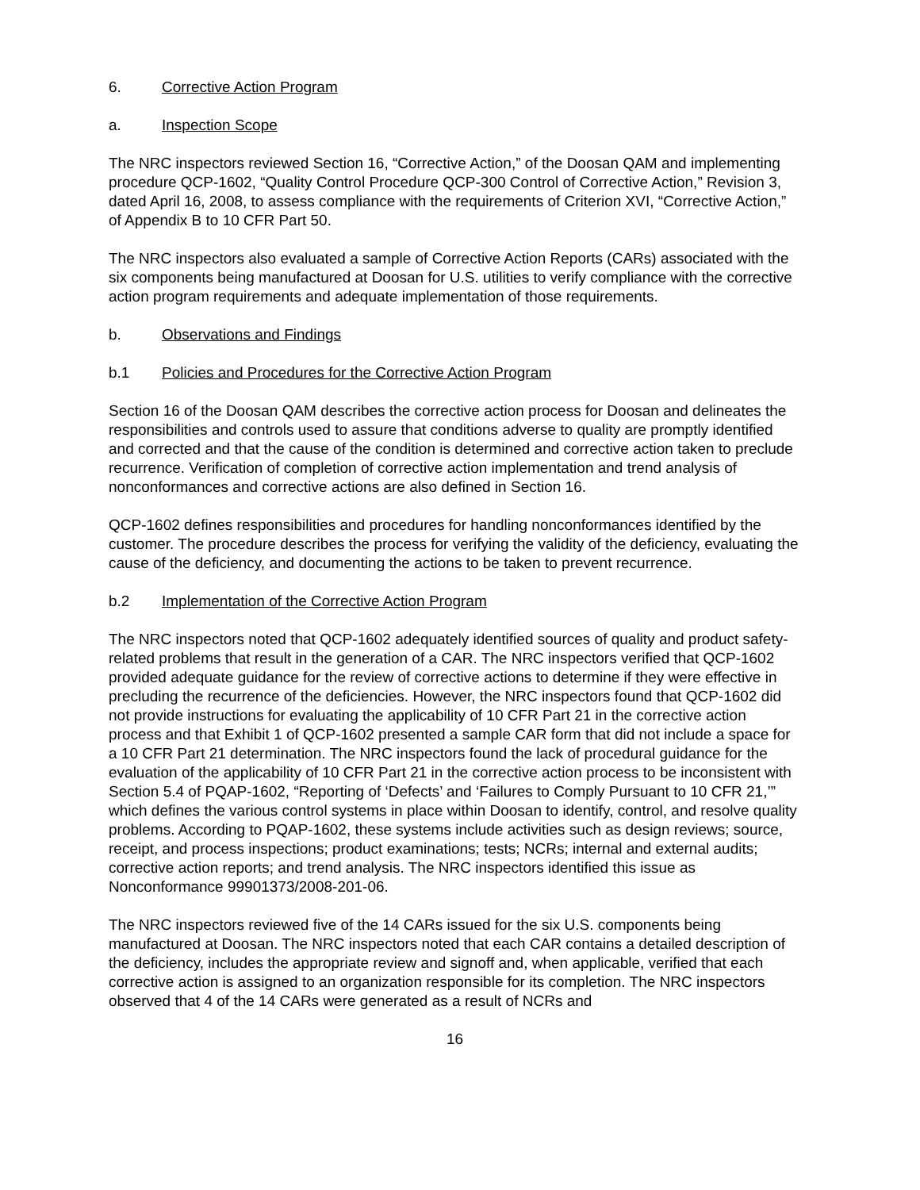6. Corrective Action Program
a. Inspection Scope
The NRC inspectors reviewed Section 16, “Corrective Action,” of the Doosan QAM and implementing procedure QCP-1602, “Quality Control Procedure QCP-300 Control of Corrective Action,” Revision 3, dated April 16, 2008, to assess compliance with the requirements of Criterion XVI, “Corrective Action,” of Appendix B to 10 CFR Part 50.
The NRC inspectors also evaluated a sample of Corrective Action Reports (CARs) associated with the six components being manufactured at Doosan for U.S. utilities to verify compliance with the corrective action program requirements and adequate implementation of those requirements.
b. Observations and Findings
b.1 Policies and Procedures for the Corrective Action Program
Section 16 of the Doosan QAM describes the corrective action process for Doosan and delineates the responsibilities and controls used to assure that conditions adverse to quality are promptly identified and corrected and that the cause of the condition is determined and corrective action taken to preclude recurrence. Verification of completion of corrective action implementation and trend analysis of nonconformances and corrective actions are also defined in Section 16.
QCP-1602 defines responsibilities and procedures for handling nonconformances identified by the customer. The procedure describes the process for verifying the validity of the deficiency, evaluating the cause of the deficiency, and documenting the actions to be taken to prevent recurrence.
b.2 Implementation of the Corrective Action Program
The NRC inspectors noted that QCP-1602 adequately identified sources of quality and product safety-related problems that result in the generation of a CAR. The NRC inspectors verified that QCP-1602 provided adequate guidance for the review of corrective actions to determine if they were effective in precluding the recurrence of the deficiencies. However, the NRC inspectors found that QCP-1602 did not provide instructions for evaluating the applicability of 10 CFR Part 21 in the corrective action process and that Exhibit 1 of QCP-1602 presented a sample CAR form that did not include a space for a 10 CFR Part 21 determination. The NRC inspectors found the lack of procedural guidance for the evaluation of the applicability of 10 CFR Part 21 in the corrective action process to be inconsistent with Section 5.4 of PQAP-1602, “Reporting of ‘Defects’ and ‘Failures to Comply Pursuant to 10 CFR 21,’” which defines the various control systems in place within Doosan to identify, control, and resolve quality problems. According to PQAP-1602, these systems include activities such as design reviews; source, receipt, and process inspections; product examinations; tests; NCRs; internal and external audits; corrective action reports; and trend analysis. The NRC inspectors identified this issue as Nonconformance 99901373/2008-201-06.
The NRC inspectors reviewed five of the 14 CARs issued for the six U.S. components being manufactured at Doosan. The NRC inspectors noted that each CAR contains a detailed description of the deficiency, includes the appropriate review and signoff and, when applicable, verified that each corrective action is assigned to an organization responsible for its completion. The NRC inspectors observed that 4 of the 14 CARs were generated as a result of NCRs and
16